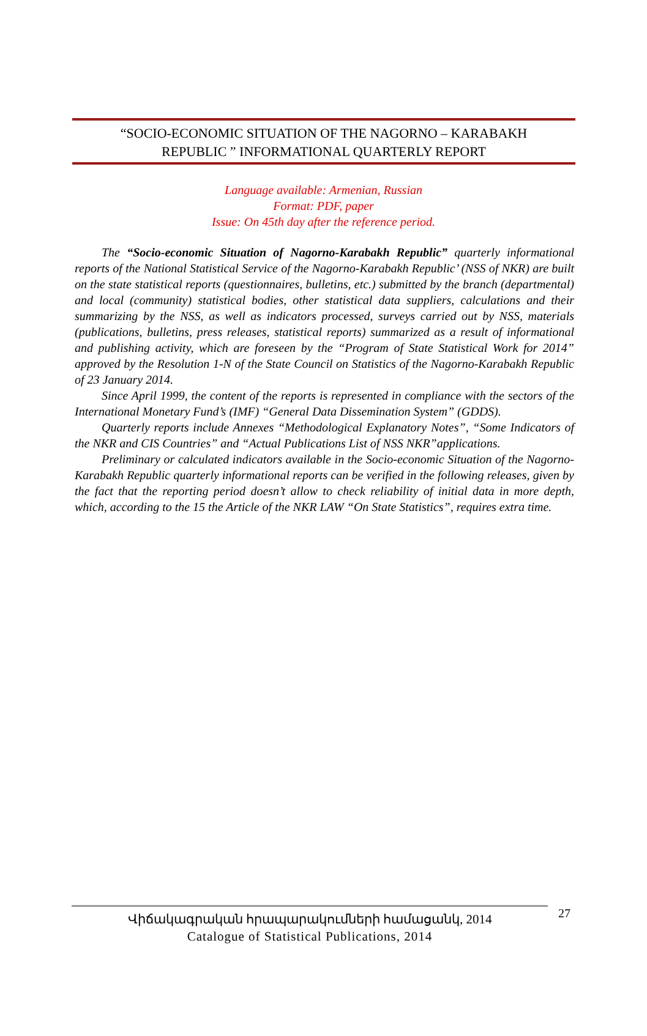“SOCIO-ECONOMIC SITUATION OF THE NAGORNO – KARABAKH
REPUBLIC ” INFORMATIONAL QUARTERLY REPORT
Language available: Armenian, Russian
Format: PDF, paper
Issue: On 45th day after the reference period.
The “Socio-economic Situation of Nagorno-Karabakh Republic” quarterly informational reports of the National Statistical Service of the Nagorno-Karabakh Republic’ (NSS of NKR) are built on the state statistical reports (questionnaires, bulletins, etc.) submitted by the branch (departmental) and local (community) statistical bodies, other statistical data suppliers, calculations and their summarizing by the NSS, as well as indicators processed, surveys carried out by NSS, materials (publications, bulletins, press releases, statistical reports) summarized as a result of informational and publishing activity, which are foreseen by the “Program of State Statistical Work for 2014” approved by the Resolution 1-N of the State Council on Statistics of the Nagorno-Karabakh Republic of 23 January 2014.
Since April 1999, the content of the reports is represented in compliance with the sectors of the International Monetary Fund’s (IMF) “General Data Dissemination System” (GDDS).
Quarterly reports include Annexes “Methodological Explanatory Notes”, “Some Indicators of the NKR and CIS Countries” and “Actual Publications List of NSS NKR”applications.
Preliminary or calculated indicators available in the Socio-economic Situation of the Nagorno-Karabakh Republic quarterly informational reports can be verified in the following releases, given by the fact that the reporting period doesn’t allow to check reliability of initial data in more depth, which, according to the 15 the Article of the NKR LAW “On State Statistics”, requires extra time.
Վիճակագրական հրապարակումների համացանկ, 2014
Catalogue of Statistical Publications, 2014
27